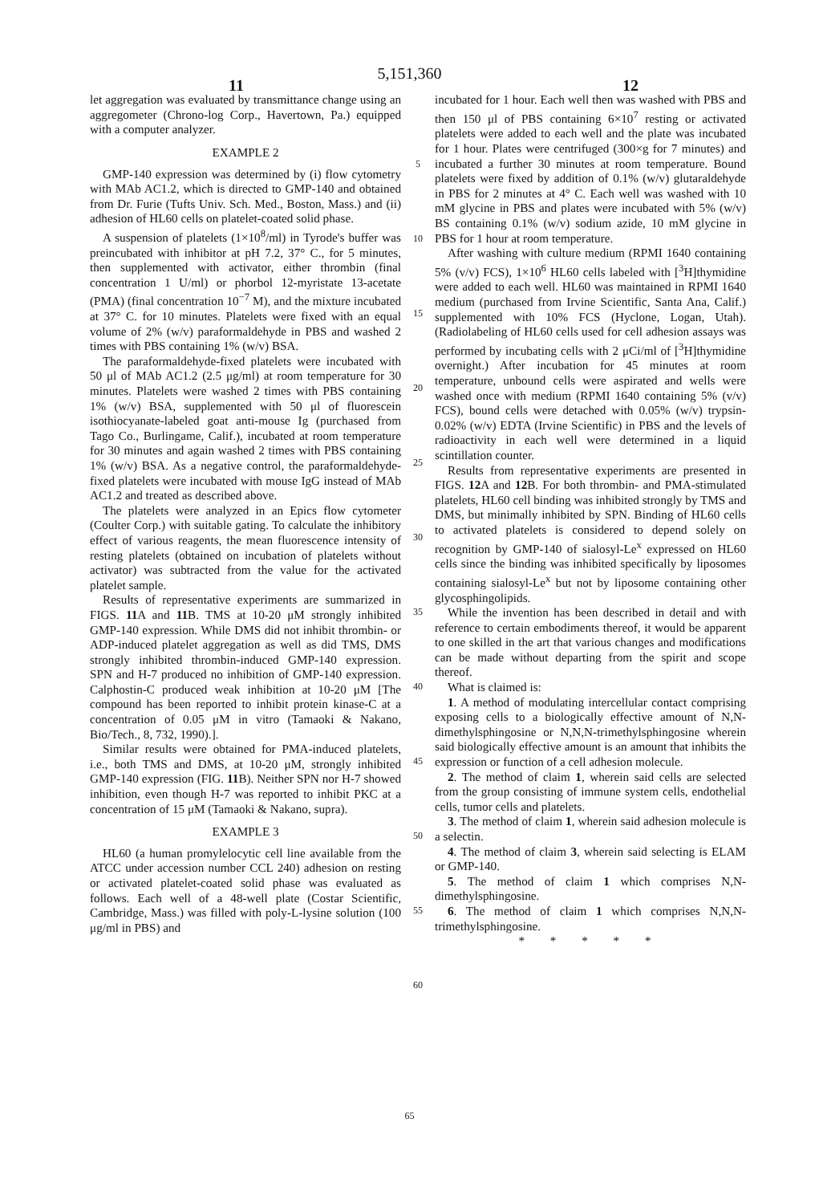5,151,360
11 12
let aggregation was evaluated by transmittance change using an aggregometer (Chrono-log Corp., Havertown, Pa.) equipped with a computer analyzer.
EXAMPLE 2
GMP-140 expression was determined by (i) flow cytometry with MAb AC1.2, which is directed to GMP-140 and obtained from Dr. Furie (Tufts Univ. Sch. Med., Boston, Mass.) and (ii) adhesion of HL60 cells on platelet-coated solid phase.
A suspension of platelets (1×10<sup>8</sup>/ml) in Tyrode's buffer was preincubated with inhibitor at pH 7.2, 37° C., for 5 minutes, then supplemented with activator, either thrombin (final concentration 1 U/ml) or phorbol 12-myristate 13-acetate (PMA) (final concentration 10<sup>−7</sup> M), and the mixture incubated at 37° C. for 10 minutes. Platelets were fixed with an equal volume of 2% (w/v) paraformaldehyde in PBS and washed 2 times with PBS containing 1% (w/v) BSA.
The paraformaldehyde-fixed platelets were incubated with 50 μl of MAb AC1.2 (2.5 μg/ml) at room temperature for 30 minutes. Platelets were washed 2 times with PBS containing 1% (w/v) BSA, supplemented with 50 μl of fluorescein isothiocyanate-labeled goat anti-mouse Ig (purchased from Tago Co., Burlingame, Calif.), incubated at room temperature for 30 minutes and again washed 2 times with PBS containing 1% (w/v) BSA. As a negative control, the paraformaldehyde-fixed platelets were incubated with mouse IgG instead of MAb AC1.2 and treated as described above.
The platelets were analyzed in an Epics flow cytometer (Coulter Corp.) with suitable gating. To calculate the inhibitory effect of various reagents, the mean fluorescence intensity of resting platelets (obtained on incubation of platelets without activator) was subtracted from the value for the activated platelet sample.
Results of representative experiments are summarized in FIGS. 11 A and 11 B. TMS at 10-20 μM strongly inhibited GMP-140 expression. While DMS did not inhibit thrombin- or ADP-induced platelet aggregation as well as did TMS, DMS strongly inhibited thrombin-induced GMP-140 expression. SPN and H-7 produced no inhibition of GMP-140 expression. Calphostin-C produced weak inhibition at 10-20 μM [The compound has been reported to inhibit protein kinase-C at a concentration of 0.05 μM in vitro (Tamaoki & Nakano, Bio/Tech., 8, 732, 1990).].
Similar results were obtained for PMA-induced platelets, i.e., both TMS and DMS, at 10-20 μM, strongly inhibited GMP-140 expression (FIG. 11 B). Neither SPN nor H-7 showed inhibition, even though H-7 was reported to inhibit PKC at a concentration of 15 μM (Tamaoki & Nakano, supra).
EXAMPLE 3
HL60 (a human promylelocytic cell line available from the ATCC under accession number CCL 240) adhesion on resting or activated platelet-coated solid phase was evaluated as follows. Each well of a 48-well plate (Costar Scientific, Cambridge, Mass.) was filled with poly-L-lysine solution (100 μg/ml in PBS) and
5
10
15
20
25
30
35
40
45
50
55
60
incubated for 1 hour. Each well then was washed with PBS and then 150 μl of PBS containing 6×10<sup>7</sup> resting or activated platelets were added to each well and the plate was incubated for 1 hour. Plates were centrifuged (300×g for 7 minutes) and incubated a further 30 minutes at room temperature. Bound platelets were fixed by addition of 0.1% (w/v) glutaraldehyde in PBS for 2 minutes at 4° C. Each well was washed with 10 mM glycine in PBS and plates were incubated with 5% (w/v) BS containing 0.1% (w/v) sodium azide, 10 mM glycine in PBS for 1 hour at room temperature.
After washing with culture medium (RPMI 1640 containing 5% (v/v) FCS), 1×10<sup>6</sup> HL60 cells labeled with [<sup>3</sup>H]thymidine were added to each well. HL60 was maintained in RPMI 1640 medium (purchased from Irvine Scientific, Santa Ana, Calif.) supplemented with 10% FCS (Hyclone, Logan, Utah). (Radiolabeling of HL60 cells used for cell adhesion assays was performed by incubating cells with 2 μCi/ml of [<sup>3</sup>H]thymidine overnight.) After incubation for 45 minutes at room temperature, unbound cells were aspirated and wells were washed once with medium (RPMI 1640 containing 5% (v/v) FCS), bound cells were detached with 0.05% (w/v) trypsin- 0.02% (w/v) EDTA (Irvine Scientific) in PBS and the levels of radioactivity in each well were determined in a liquid scintillation counter.
Results from representative experiments are presented in FIGS. 12 A and 12 B. For both thrombin- and PMA-stimulated platelets, HL60 cell binding was inhibited strongly by TMS and DMS, but minimally inhibited by SPN. Binding of HL60 cells to activated platelets is considered to depend solely on recognition by GMP-140 of sialosyl-Le<sup>x</sup> expressed on HL60 cells since the binding was inhibited specifically by liposomes containing sialosyl-Le<sup>x</sup> but not by liposome containing other glycosphingolipids.
While the invention has been described in detail and with reference to certain embodiments thereof, it would be apparent to one skilled in the art that various changes and modifications can be made without departing from the spirit and scope thereof.
What is claimed is:
1. A method of modulating intercellular contact comprising exposing cells to a biologically effective amount of N,N-dimethylsphingosine or N,N,N-trimethylsphingosine wherein said biologically effective amount is an amount that inhibits the expression or function of a cell adhesion molecule.
2. The method of claim 1, wherein said cells are selected from the group consisting of immune system cells, endothelial cells, tumor cells and platelets.
3. The method of claim 1, wherein said adhesion molecule is a selectin.
4. The method of claim 3, wherein said selecting is ELAM or GMP-140.
5. The method of claim 1 which comprises N,N-dimethylsphingosine.
6. The method of claim 1 which comprises N,N,N-trimethylsphingosine.
* * * * *
65